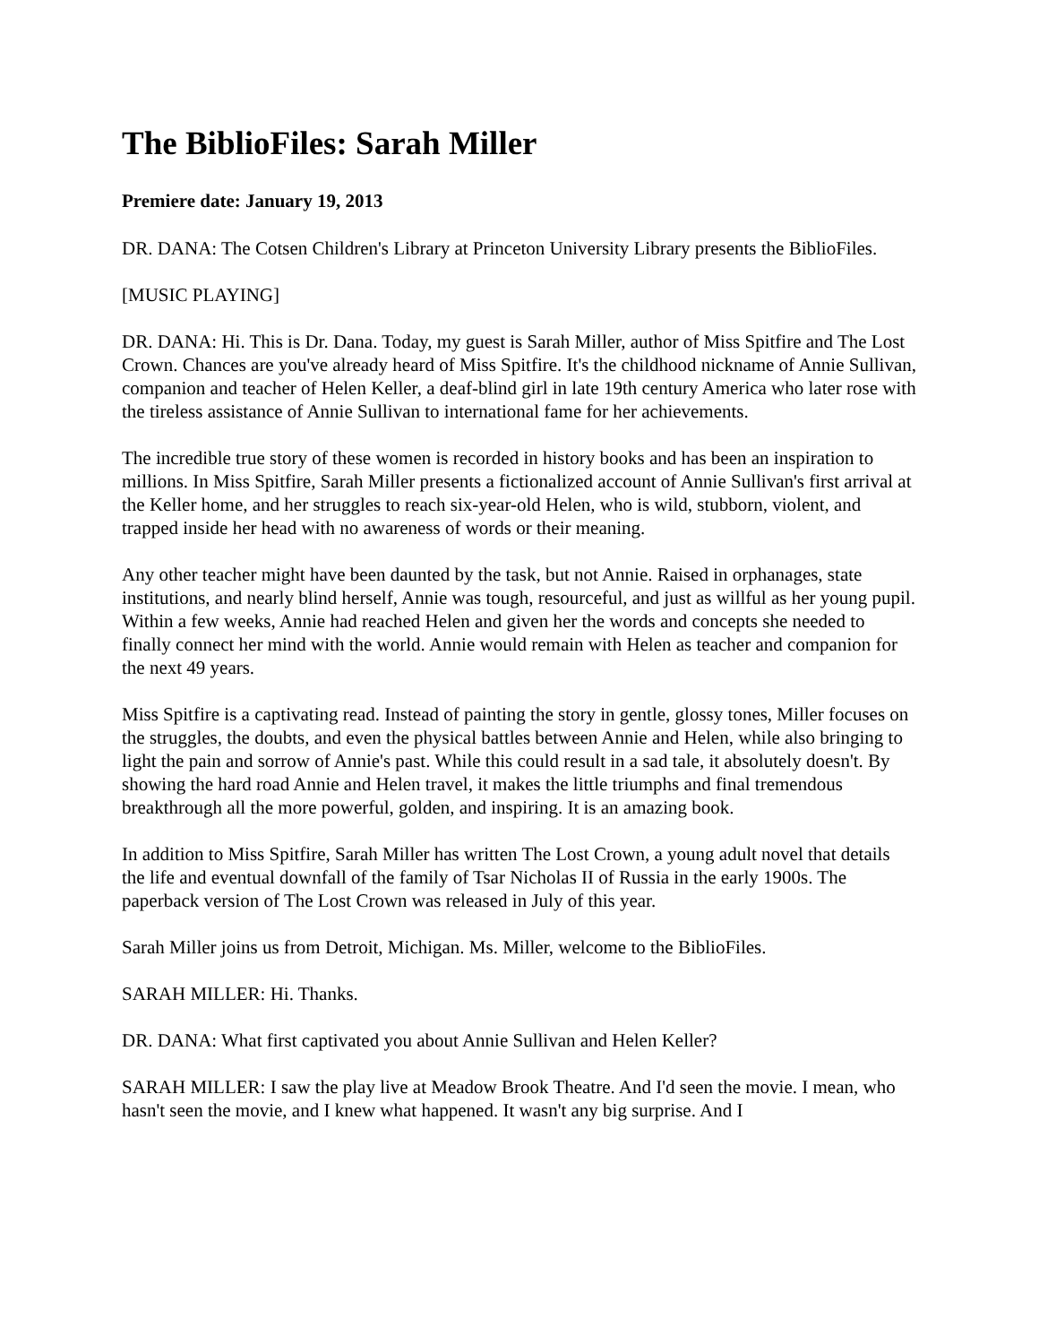The BiblioFiles: Sarah Miller
Premiere date: January 19, 2013
DR. DANA: The Cotsen Children's Library at Princeton University Library presents the BiblioFiles.
[MUSIC PLAYING]
DR. DANA: Hi. This is Dr. Dana. Today, my guest is Sarah Miller, author of Miss Spitfire and The Lost Crown. Chances are you've already heard of Miss Spitfire. It's the childhood nickname of Annie Sullivan, companion and teacher of Helen Keller, a deaf-blind girl in late 19th century America who later rose with the tireless assistance of Annie Sullivan to international fame for her achievements.
The incredible true story of these women is recorded in history books and has been an inspiration to millions. In Miss Spitfire, Sarah Miller presents a fictionalized account of Annie Sullivan's first arrival at the Keller home, and her struggles to reach six-year-old Helen, who is wild, stubborn, violent, and trapped inside her head with no awareness of words or their meaning.
Any other teacher might have been daunted by the task, but not Annie. Raised in orphanages, state institutions, and nearly blind herself, Annie was tough, resourceful, and just as willful as her young pupil. Within a few weeks, Annie had reached Helen and given her the words and concepts she needed to finally connect her mind with the world. Annie would remain with Helen as teacher and companion for the next 49 years.
Miss Spitfire is a captivating read. Instead of painting the story in gentle, glossy tones, Miller focuses on the struggles, the doubts, and even the physical battles between Annie and Helen, while also bringing to light the pain and sorrow of Annie's past. While this could result in a sad tale, it absolutely doesn't. By showing the hard road Annie and Helen travel, it makes the little triumphs and final tremendous breakthrough all the more powerful, golden, and inspiring. It is an amazing book.
In addition to Miss Spitfire, Sarah Miller has written The Lost Crown, a young adult novel that details the life and eventual downfall of the family of Tsar Nicholas II of Russia in the early 1900s. The paperback version of The Lost Crown was released in July of this year.
Sarah Miller joins us from Detroit, Michigan. Ms. Miller, welcome to the BiblioFiles.
SARAH MILLER: Hi. Thanks.
DR. DANA: What first captivated you about Annie Sullivan and Helen Keller?
SARAH MILLER: I saw the play live at Meadow Brook Theatre. And I'd seen the movie. I mean, who hasn't seen the movie, and I knew what happened. It wasn't any big surprise. And I